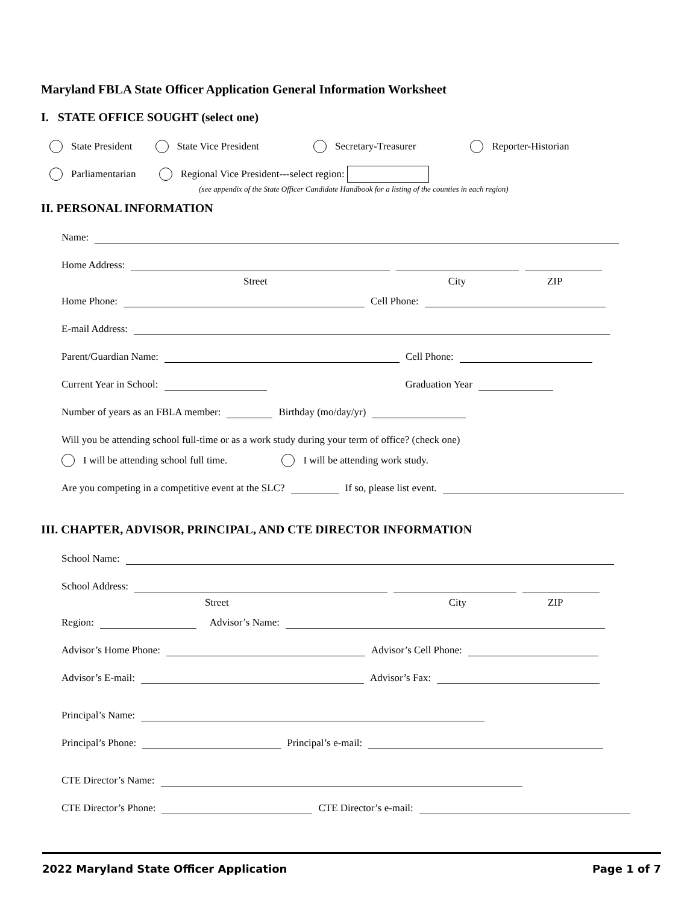Maryland FBLA State Officer Application General Information Worksheet
I. STATE OFFICE SOUGHT (select one)
State President State Vice President Secretary-Treasurer Reporter-Historian
Parliamentarian Regional Vice President---select region:
(see appendix of the State Officer Candidate Handbook for a listing of the counties in each region)
II. PERSONAL INFORMATION
Name:
Home Address:
Street City ZIP
Home Phone: Cell Phone:
E-mail Address:
Parent/Guardian Name: Cell Phone:
Current Year in School: Graduation Year
Number of years as an FBLA member: Birthday (mo/day/yr)
Will you be attending school full-time or as a work study during your term of office? (check one)
I will be attending school full time. I will be attending work study.
Are you competing in a competitive event at the SLC? If so, please list event.
III. CHAPTER, ADVISOR, PRINCIPAL, AND CTE DIRECTOR INFORMATION
School Name:
School Address:
Street City ZIP
Region: Advisor’s Name:
Advisor’s Home Phone: Advisor’s Cell Phone:
Advisor’s E-mail: Advisor’s Fax:
Principal’s Name:
Principal’s Phone: Principal’s e-mail:
CTE Director’s Name:
CTE Director’s Phone: CTE Director’s e-mail:
2022 Maryland State Officer Application Page 1 of 7